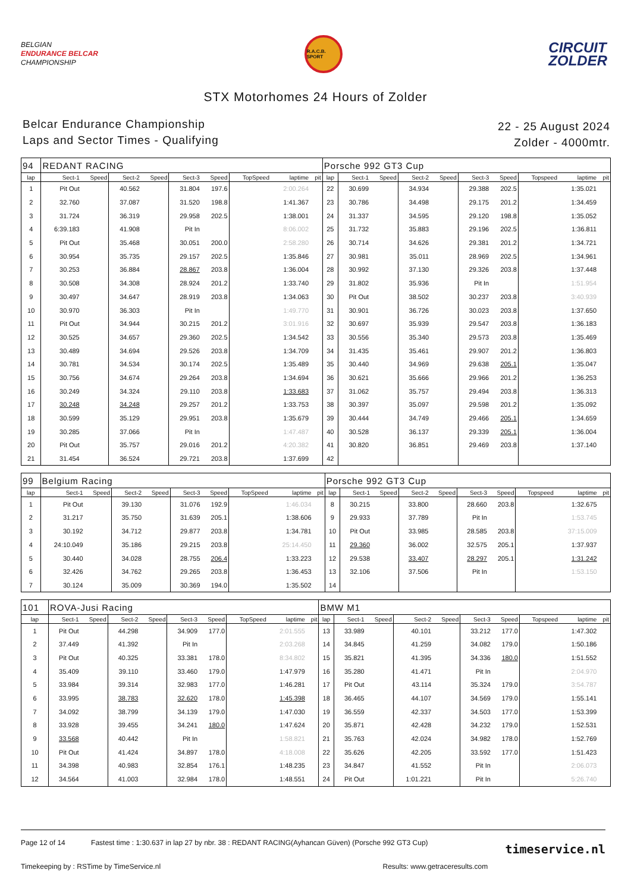BELGIAN
ENDURANCE BELCAR
CHAMPIONSHIP
R.A.C.B. SPORT
CIRCUIT
ZOLDER
STX Motorhomes 24 Hours of Zolder
Belcar Endurance Championship
Laps and Sector Times - Qualifying
22 - 25 August 2024
Zolder - 4000mtr.
| 94 | REDANT RACING | | | | | | | | | Porsche 992 GT3 Cup | | | | | | | | | |
| lap | Sect-1 | Speed | Sect-2 | Speed | Sect-3 | Speed | TopSpeed | laptime | pit | lap | Sect-1 | Speed | Sect-2 | Speed | Sect-3 | Speed | Topspeed | laptime | pit |
| 1 | Pit Out | | 40.562 | | 31.804 | 197.6 | | 2:00.264 | | 22 | 30.699 | | 34.934 | | 29.388 | 202.5 | | 1:35.021 | |
| 2 | 32.760 | | 37.087 | | 31.520 | 198.8 | | 1:41.367 | | 23 | 30.786 | | 34.498 | | 29.175 | 201.2 | | 1:34.459 | |
| 3 | 31.724 | | 36.319 | | 29.958 | 202.5 | | 1:38.001 | | 24 | 31.337 | | 34.595 | | 29.120 | 198.8 | | 1:35.052 | |
| 4 | 6:39.183 | | 41.908 | | Pit In | | | 8:06.002 | | 25 | 31.732 | | 35.883 | | 29.196 | 202.5 | | 1:36.811 | |
| 5 | Pit Out | | 35.468 | | 30.051 | 200.0 | | 2:58.280 | | 26 | 30.714 | | 34.626 | | 29.381 | 201.2 | | 1:34.721 | |
| 6 | 30.954 | | 35.735 | | 29.157 | 202.5 | | 1:35.846 | | 27 | 30.981 | | 35.011 | | 28.969 | 202.5 | | 1:34.961 | |
| 7 | 30.253 | | 36.884 | | 28.867 | 203.8 | | 1:36.004 | | 28 | 30.992 | | 37.130 | | 29.326 | 203.8 | | 1:37.448 | |
| 8 | 30.508 | | 34.308 | | 28.924 | 201.2 | | 1:33.740 | | 29 | 31.802 | | 35.936 | | Pit In | | | 1:51.954 | |
| 9 | 30.497 | | 34.647 | | 28.919 | 203.8 | | 1:34.063 | | 30 | Pit Out | | 38.502 | | 30.237 | 203.8 | | 3:40.939 | |
| 10 | 30.970 | | 36.303 | | Pit In | | | 1:49.770 | | 31 | 30.901 | | 36.726 | | 30.023 | 203.8 | | 1:37.650 | |
| 11 | Pit Out | | 34.944 | | 30.215 | 201.2 | | 3:01.916 | | 32 | 30.697 | | 35.939 | | 29.547 | 203.8 | | 1:36.183 | |
| 12 | 30.525 | | 34.657 | | 29.360 | 202.5 | | 1:34.542 | | 33 | 30.556 | | 35.340 | | 29.573 | 203.8 | | 1:35.469 | |
| 13 | 30.489 | | 34.694 | | 29.526 | 203.8 | | 1:34.709 | | 34 | 31.435 | | 35.461 | | 29.907 | 201.2 | | 1:36.803 | |
| 14 | 30.781 | | 34.534 | | 30.174 | 202.5 | | 1:35.489 | | 35 | 30.440 | | 34.969 | | 29.638 | 205.1 | | 1:35.047 | |
| 15 | 30.756 | | 34.674 | | 29.264 | 203.8 | | 1:34.694 | | 36 | 30.621 | | 35.666 | | 29.966 | 201.2 | | 1:36.253 | |
| 16 | 30.249 | | 34.324 | | 29.110 | 203.8 | | 1:33.683 | | 37 | 31.062 | | 35.757 | | 29.494 | 203.8 | | 1:36.313 | |
| 17 | 30.248 | | 34.248 | | 29.257 | 201.2 | | 1:33.753 | | 38 | 30.397 | | 35.097 | | 29.598 | 201.2 | | 1:35.092 | |
| 18 | 30.599 | | 35.129 | | 29.951 | 203.8 | | 1:35.679 | | 39 | 30.444 | | 34.749 | | 29.466 | 205.1 | | 1:34.659 | |
| 19 | 30.285 | | 37.066 | | Pit In | | | 1:47.487 | | 40 | 30.528 | | 36.137 | | 29.339 | 205.1 | | 1:36.004 | |
| 20 | Pit Out | | 35.757 | | 29.016 | 201.2 | | 4:20.382 | | 41 | 30.820 | | 36.851 | | 29.469 | 203.8 | | 1:37.140 | |
| 21 | 31.454 | | 36.524 | | 29.721 | 203.8 | | 1:37.699 | | 42 | | | | | | | | | |
| 99 | Belgium Racing | | | | | | | | | Porsche 992 GT3 Cup | | | | | | | | | |
| lap | Sect-1 | Speed | Sect-2 | Speed | Sect-3 | Speed | TopSpeed | laptime | pit | lap | Sect-1 | Speed | Sect-2 | Speed | Sect-3 | Speed | Topspeed | laptime | pit |
| 1 | Pit Out | | 39.130 | | 31.076 | 192.9 | | 1:46.034 | | 8 | 30.215 | | 33.800 | | 28.660 | 203.8 | | 1:32.675 | |
| 2 | 31.217 | | 35.750 | | 31.639 | 205.1 | | 1:38.606 | | 9 | 29.933 | | 37.789 | | Pit In | | | 1:53.745 | |
| 3 | 30.192 | | 34.712 | | 29.877 | 203.8 | | 1:34.781 | | 10 | Pit Out | | 33.985 | | 28.585 | 203.8 | | 37:15.009 | |
| 4 | 24:10.049 | | 35.186 | | 29.215 | 203.8 | | 25:14.450 | | 11 | 29.360 | | 36.002 | | 32.575 | 205.1 | | 1:37.937 | |
| 5 | 30.440 | | 34.028 | | 28.755 | 206.4 | | 1:33.223 | | 12 | 29.538 | | 33.407 | | 28.297 | 205.1 | | 1:31.242 | |
| 6 | 32.426 | | 34.762 | | 29.265 | 203.8 | | 1:36.453 | | 13 | 32.106 | | 37.506 | | Pit In | | | 1:53.150 | |
| 7 | 30.124 | | 35.009 | | 30.369 | 194.0 | | 1:35.502 | | 14 | | | | | | | | | |
| 101 | ROVA-Jusi Racing | | | | | | | | | BMW M1 | | | | | | | | | |
| lap | Sect-1 | Speed | Sect-2 | Speed | Sect-3 | Speed | TopSpeed | laptime | pit | lap | Sect-1 | Speed | Sect-2 | Speed | Sect-3 | Speed | Topspeed | laptime | pit |
| 1 | Pit Out | | 44.298 | | 34.909 | 177.0 | | 2:01.555 | | 13 | 33.989 | | 40.101 | | 33.212 | 177.0 | | 1:47.302 | |
| 2 | 37.449 | | 41.392 | | Pit In | | | 2:03.268 | | 14 | 34.845 | | 41.259 | | 34.082 | 179.0 | | 1:50.186 | |
| 3 | Pit Out | | 40.325 | | 33.381 | 178.0 | | 8:34.802 | | 15 | 35.821 | | 41.395 | | 34.336 | 180.0 | | 1:51.552 | |
| 4 | 35.409 | | 39.110 | | 33.460 | 179.0 | | 1:47.979 | | 16 | 35.280 | | 41.471 | | Pit In | | | 2:04.970 | |
| 5 | 33.984 | | 39.314 | | 32.983 | 177.0 | | 1:46.281 | | 17 | Pit Out | | 43.114 | | 35.324 | 179.0 | | 3:54.787 | |
| 6 | 33.995 | | 38.783 | | 32.620 | 178.0 | | 1:45.398 | | 18 | 36.465 | | 44.107 | | 34.569 | 179.0 | | 1:55.141 | |
| 7 | 34.092 | | 38.799 | | 34.139 | 179.0 | | 1:47.030 | | 19 | 36.559 | | 42.337 | | 34.503 | 177.0 | | 1:53.399 | |
| 8 | 33.928 | | 39.455 | | 34.241 | 180.0 | | 1:47.624 | | 20 | 35.871 | | 42.428 | | 34.232 | 179.0 | | 1:52.531 | |
| 9 | 33.568 | | 40.442 | | Pit In | | | 1:58.821 | | 21 | 35.763 | | 42.024 | | 34.982 | 178.0 | | 1:52.769 | |
| 10 | Pit Out | | 41.424 | | 34.897 | 178.0 | | 4:18.008 | | 22 | 35.626 | | 42.205 | | 33.592 | 177.0 | | 1:51.423 | |
| 11 | 34.398 | | 40.983 | | 32.854 | 176.1 | | 1:48.235 | | 23 | 34.847 | | 41.552 | | Pit In | | | 2:06.073 | |
| 12 | 34.564 | | 41.003 | | 32.984 | 178.0 | | 1:48.551 | | 24 | Pit Out | | 1:01.221 | | Pit In | | | 5:26.740 | |
Page 12 of 14 Fastest time : 1:30.637 in lap 27 by nbr. 38 : REDANT RACING(Ayhancan Güven) (Porsche 992 GT3 Cup)
Timekeeping by : RSTime by TimeService.nl Results: www.getraceresults.com
timeservice.nl